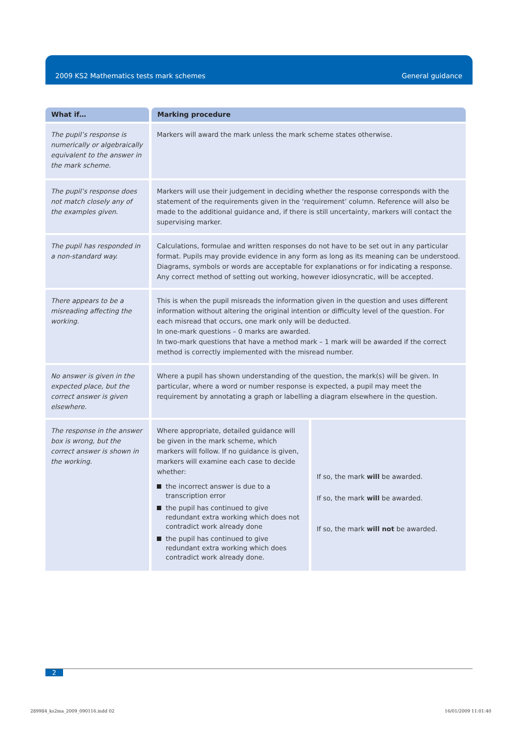2009 KS2 Mathematics tests mark schemes General guidance
| What if… | Marking procedure | |
| --- | --- | --- |
| The pupil’s response is numerically or algebraically equivalent to the answer in the mark scheme. | Markers will award the mark unless the mark scheme states otherwise. | |
| The pupil’s response does not match closely any of the examples given. | Markers will use their judgement in deciding whether the response corresponds with the statement of the requirements given in the ‘requirement’ column. Reference will also be made to the additional guidance and, if there is still uncertainty, markers will contact the supervising marker. | |
| The pupil has responded in a non-standard way. | Calculations, formulae and written responses do not have to be set out in any particular format. Pupils may provide evidence in any form as long as its meaning can be understood. Diagrams, symbols or words are acceptable for explanations or for indicating a response. Any correct method of setting out working, however idiosyncratic, will be accepted. | |
| There appears to be a misreading affecting the working. | This is when the pupil misreads the information given in the question and uses different information without altering the original intention or difficulty level of the question. For each misread that occurs, one mark only will be deducted. In one-mark questions – 0 marks are awarded. In two-mark questions that have a method mark – 1 mark will be awarded if the correct method is correctly implemented with the misread number. | |
| No answer is given in the expected place, but the correct answer is given elsewhere. | Where a pupil has shown understanding of the question, the mark(s) will be given. In particular, where a word or number response is expected, a pupil may meet the requirement by annotating a graph or labelling a diagram elsewhere in the question. | |
| The response in the answer box is wrong, but the correct answer is shown in the working. | Where appropriate, detailed guidance will be given in the mark scheme, which markers will follow. If no guidance is given, markers will examine each case to decide whether: the incorrect answer is due to a transcription error the pupil has continued to give redundant extra working which does not contradict work already done the pupil has continued to give redundant extra working which does contradict work already done. | If so, the mark will be awarded. If so, the mark will be awarded. If so, the mark will not be awarded. |
2
289984_ks2ma_2009_090116.indd 02
16/01/2009 11:01:40